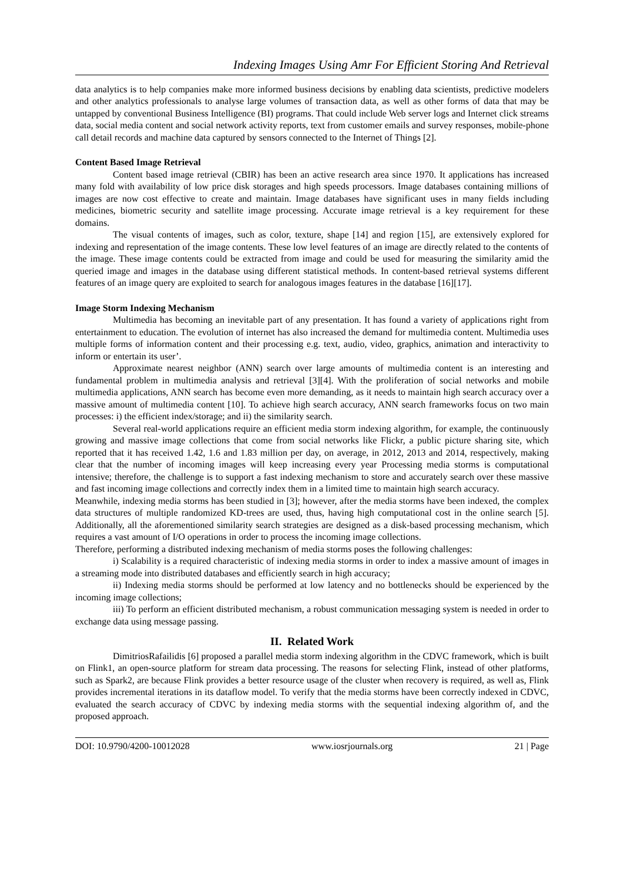Indexing Images Using Amr For Efficient Storing And Retrieval
data analytics is to help companies make more informed business decisions by enabling data scientists, predictive modelers and other analytics professionals to analyse large volumes of transaction data, as well as other forms of data that may be untapped by conventional Business Intelligence (BI) programs. That could include Web server logs and Internet click streams data, social media content and social network activity reports, text from customer emails and survey responses, mobile-phone call detail records and machine data captured by sensors connected to the Internet of Things [2].
Content Based Image Retrieval
Content based image retrieval (CBIR) has been an active research area since 1970. It applications has increased many fold with availability of low price disk storages and high speeds processors. Image databases containing millions of images are now cost effective to create and maintain. Image databases have significant uses in many fields including medicines, biometric security and satellite image processing. Accurate image retrieval is a key requirement for these domains.
The visual contents of images, such as color, texture, shape [14] and region [15], are extensively explored for indexing and representation of the image contents. These low level features of an image are directly related to the contents of the image. These image contents could be extracted from image and could be used for measuring the similarity amid the queried image and images in the database using different statistical methods. In content-based retrieval systems different features of an image query are exploited to search for analogous images features in the database [16][17].
Image Storm Indexing Mechanism
Multimedia has becoming an inevitable part of any presentation. It has found a variety of applications right from entertainment to education. The evolution of internet has also increased the demand for multimedia content. Multimedia uses multiple forms of information content and their processing e.g. text, audio, video, graphics, animation and interactivity to inform or entertain its user’.
Approximate nearest neighbor (ANN) search over large amounts of multimedia content is an interesting and fundamental problem in multimedia analysis and retrieval [3][4]. With the proliferation of social networks and mobile multimedia applications, ANN search has become even more demanding, as it needs to maintain high search accuracy over a massive amount of multimedia content [10]. To achieve high search accuracy, ANN search frameworks focus on two main processes: i) the efficient index/storage; and ii) the similarity search.
Several real-world applications require an efficient media storm indexing algorithm, for example, the continuously growing and massive image collections that come from social networks like Flickr, a public picture sharing site, which reported that it has received 1.42, 1.6 and 1.83 million per day, on average, in 2012, 2013 and 2014, respectively, making clear that the number of incoming images will keep increasing every year Processing media storms is computational intensive; therefore, the challenge is to support a fast indexing mechanism to store and accurately search over these massive and fast incoming image collections and correctly index them in a limited time to maintain high search accuracy.
Meanwhile, indexing media storms has been studied in [3]; however, after the media storms have been indexed, the complex data structures of multiple randomized KD-trees are used, thus, having high computational cost in the online search [5]. Additionally, all the aforementioned similarity search strategies are designed as a disk-based processing mechanism, which requires a vast amount of I/O operations in order to process the incoming image collections.
Therefore, performing a distributed indexing mechanism of media storms poses the following challenges:
i) Scalability is a required characteristic of indexing media storms in order to index a massive amount of images in a streaming mode into distributed databases and efficiently search in high accuracy;
ii) Indexing media storms should be performed at low latency and no bottlenecks should be experienced by the incoming image collections;
iii) To perform an efficient distributed mechanism, a robust communication messaging system is needed in order to exchange data using message passing.
II. Related Work
DimitriosRafailidis [6] proposed a parallel media storm indexing algorithm in the CDVC framework, which is built on Flink1, an open-source platform for stream data processing. The reasons for selecting Flink, instead of other platforms, such as Spark2, are because Flink provides a better resource usage of the cluster when recovery is required, as well as, Flink provides incremental iterations in its dataflow model. To verify that the media storms have been correctly indexed in CDVC, evaluated the search accuracy of CDVC by indexing media storms with the sequential indexing algorithm of, and the proposed approach.
DOI: 10.9790/4200-10012028 www.iosrjournals.org 21 | Page